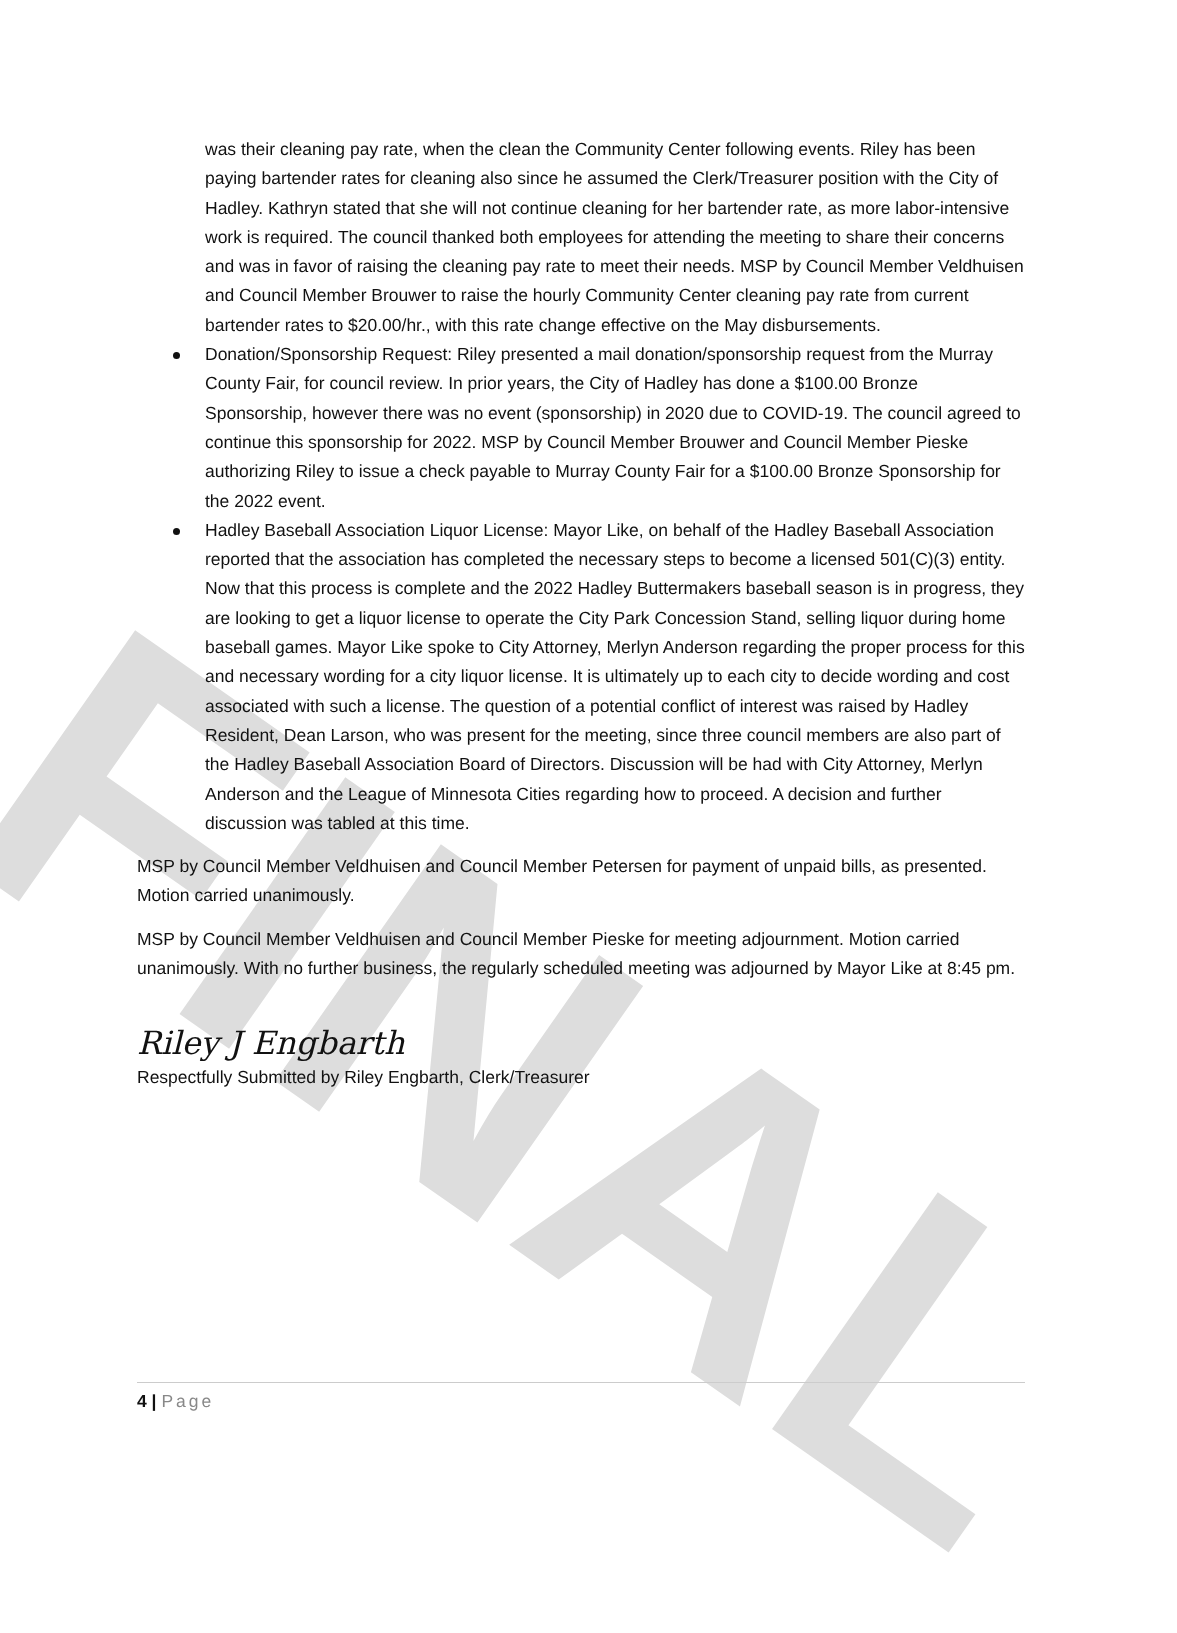FINAL
was their cleaning pay rate, when the clean the Community Center following events. Riley has been paying bartender rates for cleaning also since he assumed the Clerk/Treasurer position with the City of Hadley. Kathryn stated that she will not continue cleaning for her bartender rate, as more labor-intensive work is required. The council thanked both employees for attending the meeting to share their concerns and was in favor of raising the cleaning pay rate to meet their needs. MSP by Council Member Veldhuisen and Council Member Brouwer to raise the hourly Community Center cleaning pay rate from current bartender rates to $20.00/hr., with this rate change effective on the May disbursements.
Donation/Sponsorship Request: Riley presented a mail donation/sponsorship request from the Murray County Fair, for council review. In prior years, the City of Hadley has done a $100.00 Bronze Sponsorship, however there was no event (sponsorship) in 2020 due to COVID-19. The council agreed to continue this sponsorship for 2022. MSP by Council Member Brouwer and Council Member Pieske authorizing Riley to issue a check payable to Murray County Fair for a $100.00 Bronze Sponsorship for the 2022 event.
Hadley Baseball Association Liquor License: Mayor Like, on behalf of the Hadley Baseball Association reported that the association has completed the necessary steps to become a licensed 501(C)(3) entity. Now that this process is complete and the 2022 Hadley Buttermakers baseball season is in progress, they are looking to get a liquor license to operate the City Park Concession Stand, selling liquor during home baseball games. Mayor Like spoke to City Attorney, Merlyn Anderson regarding the proper process for this and necessary wording for a city liquor license. It is ultimately up to each city to decide wording and cost associated with such a license. The question of a potential conflict of interest was raised by Hadley Resident, Dean Larson, who was present for the meeting, since three council members are also part of the Hadley Baseball Association Board of Directors. Discussion will be had with City Attorney, Merlyn Anderson and the League of Minnesota Cities regarding how to proceed. A decision and further discussion was tabled at this time.
MSP by Council Member Veldhuisen and Council Member Petersen for payment of unpaid bills, as presented. Motion carried unanimously.
MSP by Council Member Veldhuisen and Council Member Pieske for meeting adjournment. Motion carried unanimously. With no further business, the regularly scheduled meeting was adjourned by Mayor Like at 8:45 pm.
Riley J Engbarth
Respectfully Submitted by Riley Engbarth, Clerk/Treasurer
4 | Page